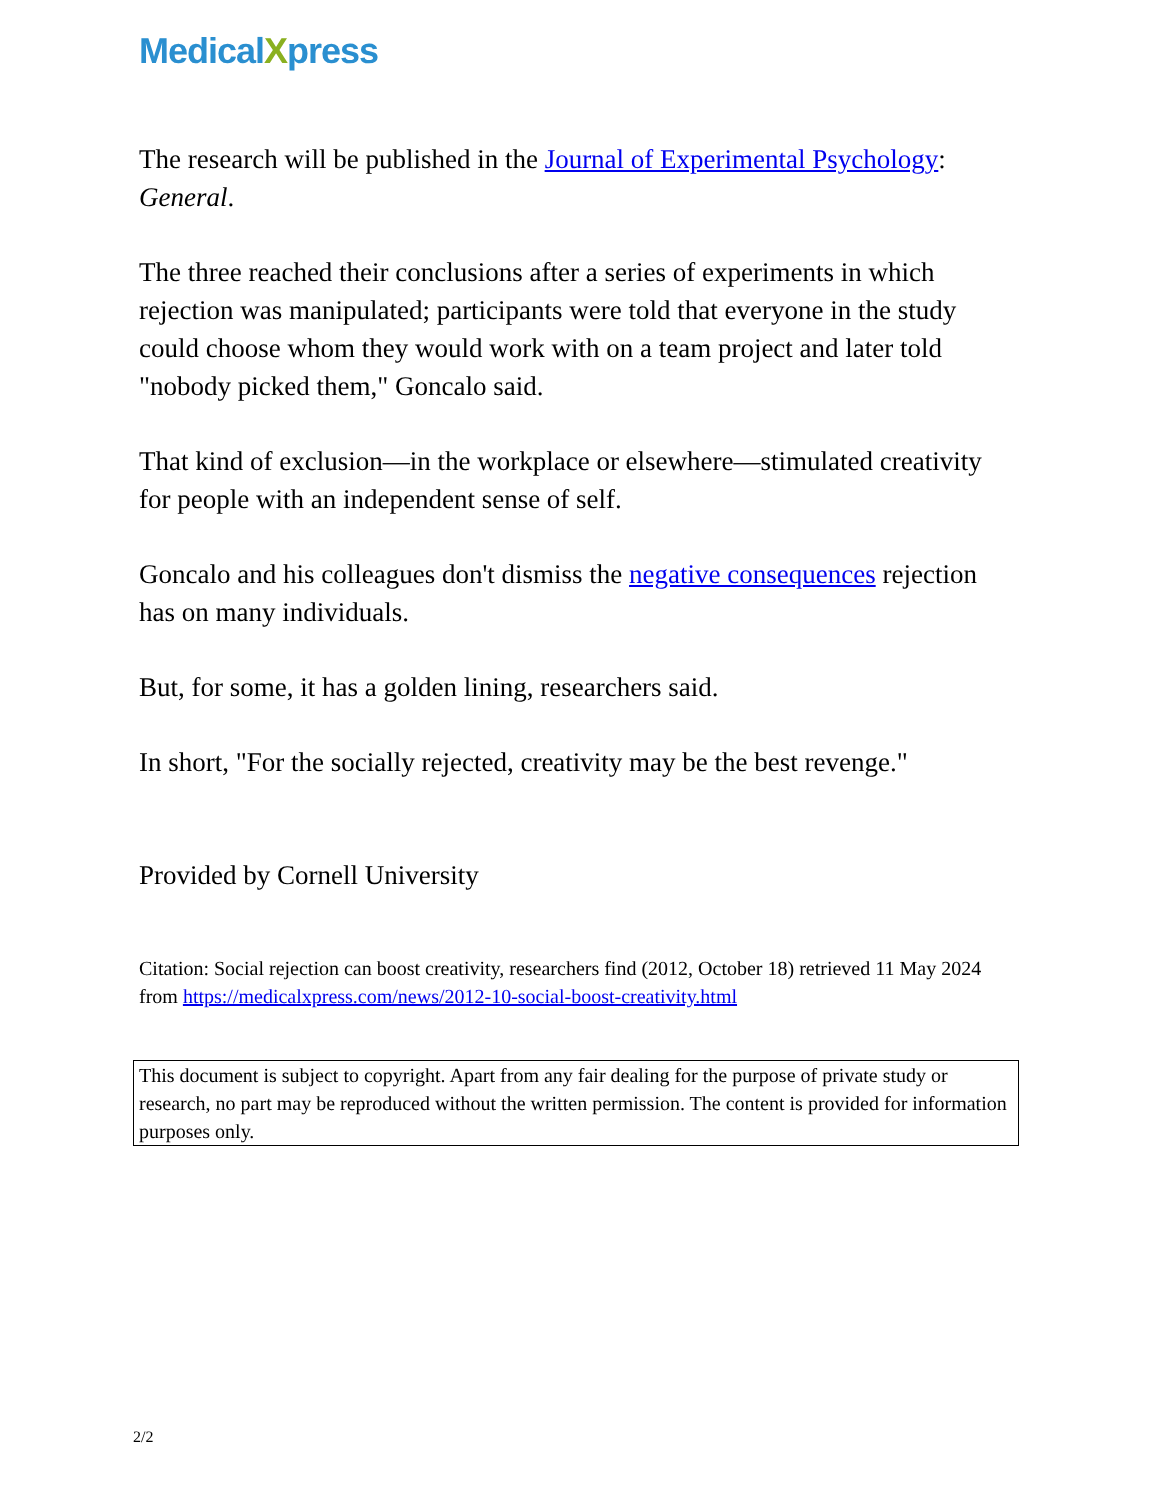MedicalXpress
The research will be published in the Journal of Experimental Psychology: General.
The three reached their conclusions after a series of experiments in which rejection was manipulated; participants were told that everyone in the study could choose whom they would work with on a team project and later told "nobody picked them," Goncalo said.
That kind of exclusion—in the workplace or elsewhere—stimulated creativity for people with an independent sense of self.
Goncalo and his colleagues don't dismiss the negative consequences rejection has on many individuals.
But, for some, it has a golden lining, researchers said.
In short, "For the socially rejected, creativity may be the best revenge."
Provided by Cornell University
Citation: Social rejection can boost creativity, researchers find (2012, October 18) retrieved 11 May 2024 from https://medicalxpress.com/news/2012-10-social-boost-creativity.html
This document is subject to copyright. Apart from any fair dealing for the purpose of private study or research, no part may be reproduced without the written permission. The content is provided for information purposes only.
2/2